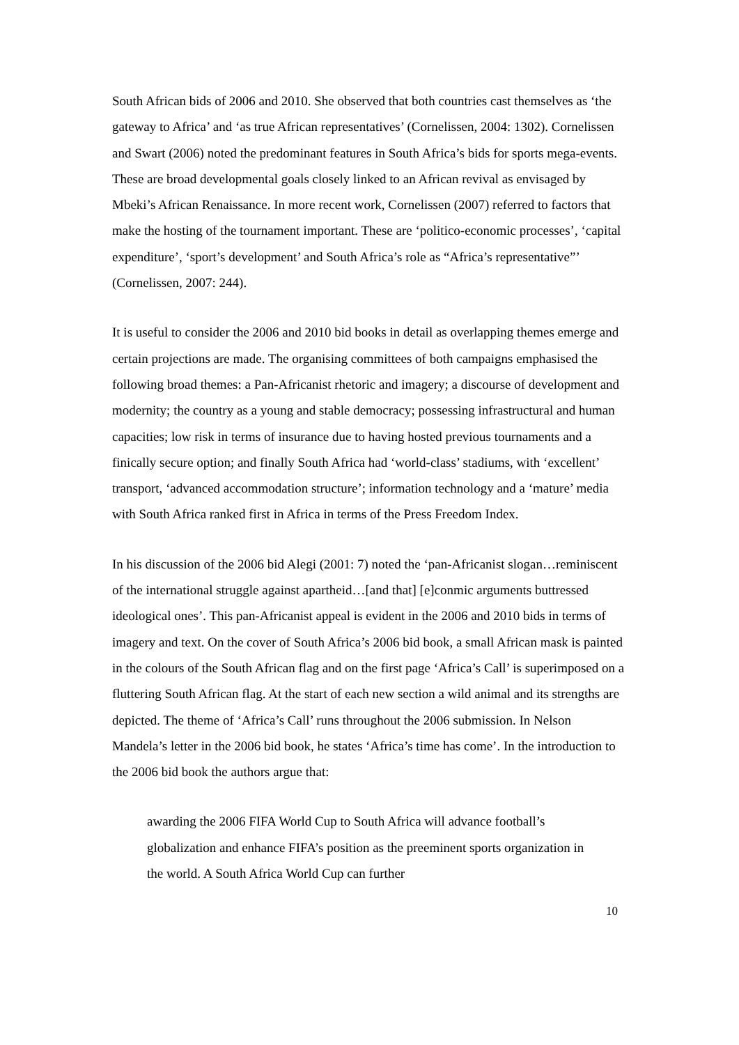South African bids of 2006 and 2010. She observed that both countries cast themselves as ‘the gateway to Africa’ and ‘as true African representatives’ (Cornelissen, 2004: 1302). Cornelissen and Swart (2006) noted the predominant features in South Africa’s bids for sports mega-events. These are broad developmental goals closely linked to an African revival as envisaged by Mbeki’s African Renaissance. In more recent work, Cornelissen (2007) referred to factors that make the hosting of the tournament important. These are ‘politico-economic processes’, ‘capital expenditure’, ‘sport’s development’ and South Africa’s role as “Africa’s representative”’ (Cornelissen, 2007: 244).
It is useful to consider the 2006 and 2010 bid books in detail as overlapping themes emerge and certain projections are made. The organising committees of both campaigns emphasised the following broad themes: a Pan-Africanist rhetoric and imagery; a discourse of development and modernity; the country as a young and stable democracy; possessing infrastructural and human capacities; low risk in terms of insurance due to having hosted previous tournaments and a finically secure option; and finally South Africa had ‘world-class’ stadiums, with ‘excellent’ transport, ‘advanced accommodation structure’; information technology and a ‘mature’ media with South Africa ranked first in Africa in terms of the Press Freedom Index.
In his discussion of the 2006 bid Alegi (2001: 7) noted the ‘pan-Africanist slogan…reminiscent of the international struggle against apartheid…[and that] [e]conmic arguments buttressed ideological ones’. This pan-Africanist appeal is evident in the 2006 and 2010 bids in terms of imagery and text. On the cover of South Africa’s 2006 bid book, a small African mask is painted in the colours of the South African flag and on the first page ‘Africa’s Call’ is superimposed on a fluttering South African flag. At the start of each new section a wild animal and its strengths are depicted. The theme of ‘Africa’s Call’ runs throughout the 2006 submission. In Nelson Mandela’s letter in the 2006 bid book, he states ‘Africa’s time has come’. In the introduction to the 2006 bid book the authors argue that:
awarding the 2006 FIFA World Cup to South Africa will advance football’s globalization and enhance FIFA’s position as the preeminent sports organization in the world. A South Africa World Cup can further
10